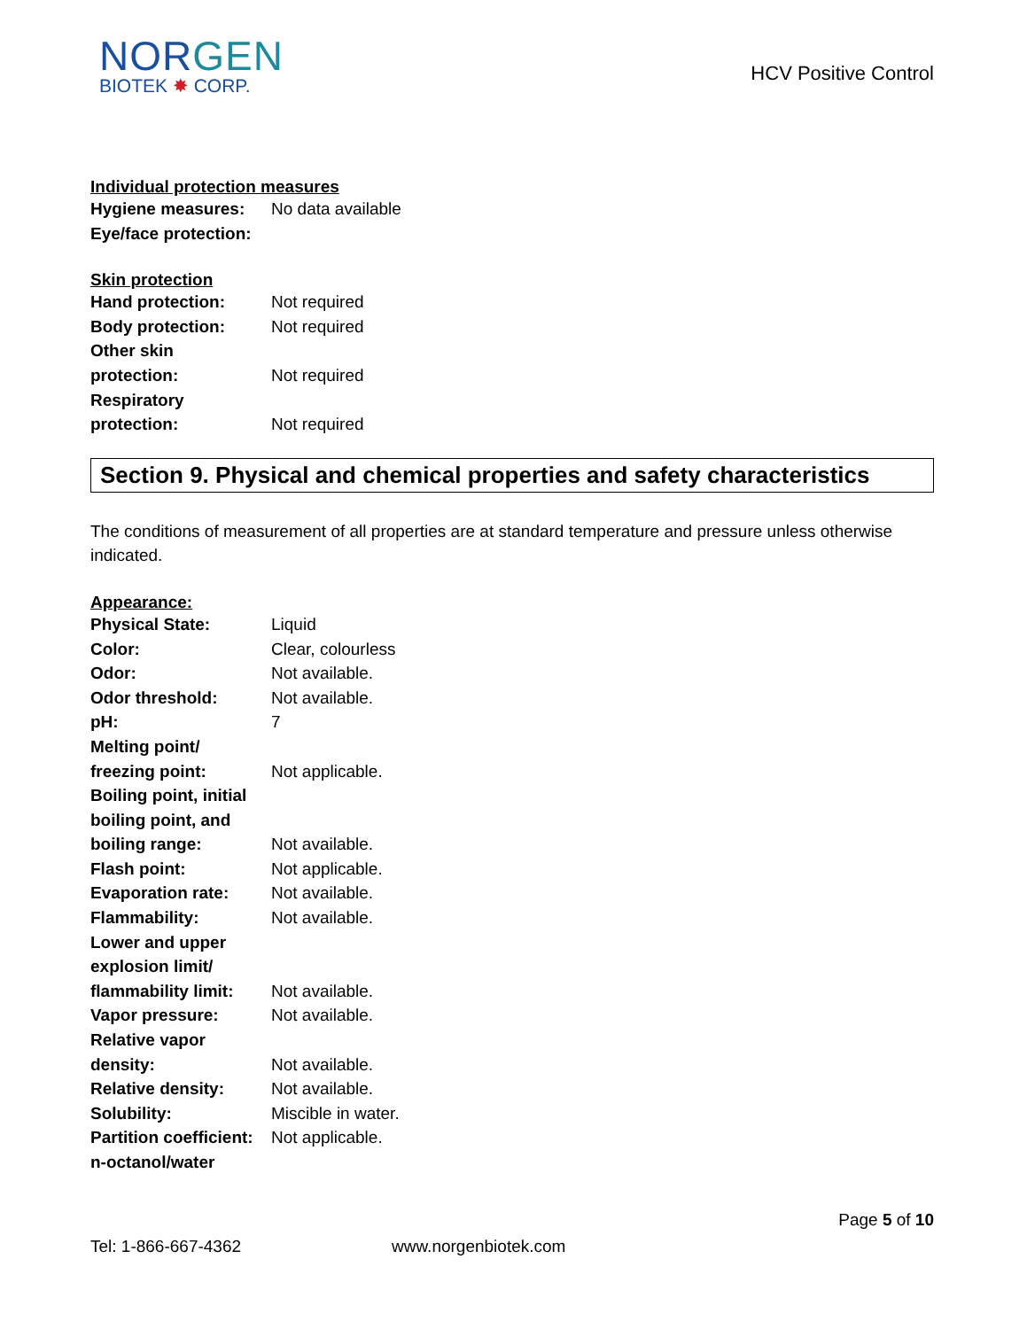NORGEN
BIOTEK ✸ CORP.
HCV Positive Control
Individual protection measures
Hygiene measures: No data available
Eye/face protection:
Skin protection
Hand protection: Not required
Body protection: Not required
Other skin
protection:
Not required
Respiratory
protection:
Not required
Section 9. Physical and chemical properties and safety characteristics
The conditions of measurement of all properties are at standard temperature and pressure unless otherwise indicated.
Appearance:
Physical State: Liquid
Color: Clear, colourless
Odor: Not available.
Odor threshold: Not available.
pH: 7
Melting point/
freezing point:
Not applicable.
Boiling point, initial
boiling point, and
boiling range:
Not available.
Flash point: Not applicable.
Evaporation rate: Not available.
Flammability: Not available.
Lower and upper
explosion limit/
flammability limit:
Not available.
Vapor pressure: Not available.
Relative vapor
density:
Not available.
Relative density: Not available.
Solubility: Miscible in water.
Partition coefficient:
n-octanol/water
Not applicable.
Page 5 of 10
Tel: 1-866-667-4362 www.norgenbiotek.com